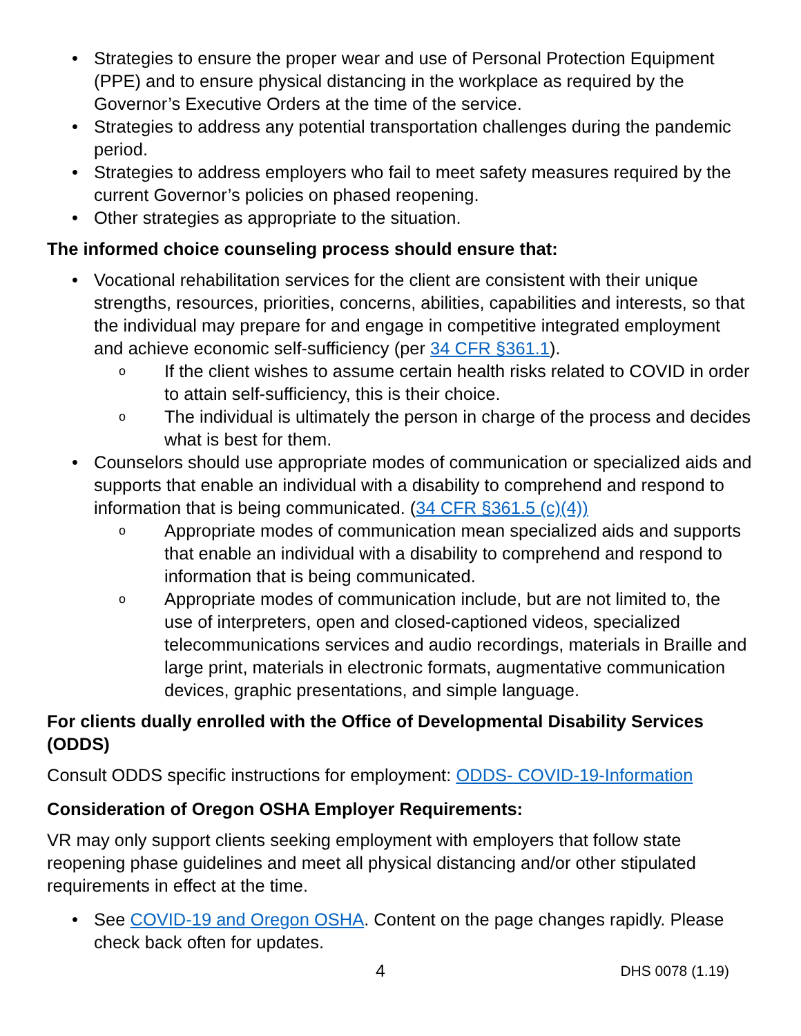Strategies to ensure the proper wear and use of Personal Protection Equipment (PPE) and to ensure physical distancing in the workplace as required by the Governor’s Executive Orders at the time of the service.
Strategies to address any potential transportation challenges during the pandemic period.
Strategies to address employers who fail to meet safety measures required by the current Governor’s policies on phased reopening.
Other strategies as appropriate to the situation.
The informed choice counseling process should ensure that:
Vocational rehabilitation services for the client are consistent with their unique strengths, resources, priorities, concerns, abilities, capabilities and interests, so that the individual may prepare for and engage in competitive integrated employment and achieve economic self-sufficiency (per 34 CFR §361.1).
If the client wishes to assume certain health risks related to COVID in order to attain self-sufficiency, this is their choice.
The individual is ultimately the person in charge of the process and decides what is best for them.
Counselors should use appropriate modes of communication or specialized aids and supports that enable an individual with a disability to comprehend and respond to information that is being communicated. (34 CFR §361.5 (c)(4))
Appropriate modes of communication mean specialized aids and supports that enable an individual with a disability to comprehend and respond to information that is being communicated.
Appropriate modes of communication include, but are not limited to, the use of interpreters, open and closed-captioned videos, specialized telecommunications services and audio recordings, materials in Braille and large print, materials in electronic formats, augmentative communication devices, graphic presentations, and simple language.
For clients dually enrolled with the Office of Developmental Disability Services (ODDS)
Consult ODDS specific instructions for employment: ODDS- COVID-19-Information
Consideration of Oregon OSHA Employer Requirements:
VR may only support clients seeking employment with employers that follow state reopening phase guidelines and meet all physical distancing and/or other stipulated requirements in effect at the time.
See COVID-19 and Oregon OSHA. Content on the page changes rapidly. Please check back often for updates.
4 DHS 0078 (1.19)